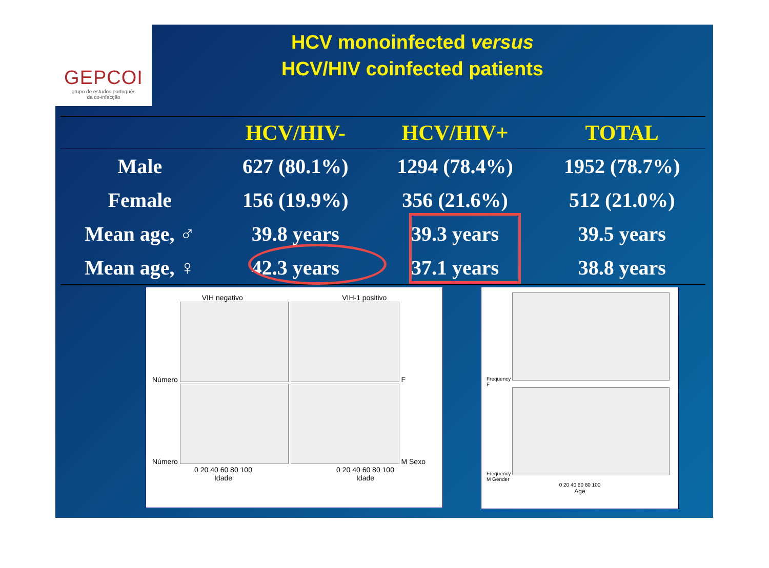GEPCOI
grupo de estudos português
da co-infecção
HCV monoinfected versus
HCV/HIV coinfected patients
| | HCV/HIV- | HCV/HIV+ | TOTAL |
| --- | --- | --- | --- |
| Male | 627 (80.1%) | 1294 (78.4%) | 1952 (78.7%) |
| Female | 156 (19.9%) | 356 (21.6%) | 512 (21.0%) |
| Mean age, ♂ | 39.8 years | 39.3 years | 39.5 years |
| Mean age, ♀ | 42.3 years | 37.1 years | 38.8 years |
VIH negativo VIH-1 positivo
Número
F
Número
M Sexo
0 20 40 60 80 100 0 20 40 60 80 100
Idade Idade
Frequency
F
Frequency
M Gender
0 20 40 60 80 100
Age